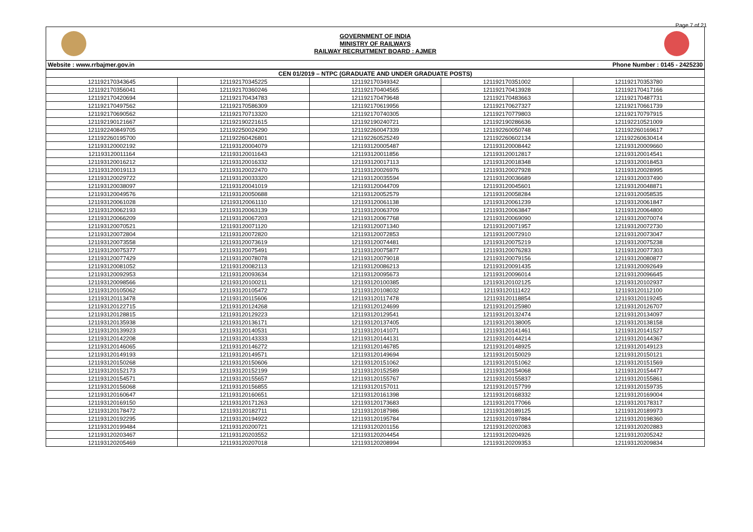Page 7 of 21
GOVERNMENT OF INDIA
MINISTRY OF RAILWAYS
RAILWAY RECRUITMENT BOARD : AJMER
Website : www.rrbajmer.gov.in Phone Number : 0145 - 2425230
| CEN 01/2019 – NTPC (GRADUATE AND UNDER GRADUATE POSTS) | | | | |
| --- | --- | --- | --- | --- |
| 121192170343645 | 121192170345225 | 121192170349342 | 121192170351002 | 121192170353780 |
| 121192170356041 | 121192170360246 | 121192170404565 | 121192170413928 | 121192170417166 |
| 121192170420694 | 121192170434783 | 121192170479648 | 121192170483663 | 121192170487731 |
| 121192170497562 | 121192170586309 | 121192170619956 | 121192170627327 | 121192170661739 |
| 121192170690562 | 121192170713320 | 121192170740305 | 121192170779803 | 121192170797915 |
| 121192190121667 | 121192190221615 | 121192190240721 | 121192190286636 | 121192210521009 |
| 121192240849705 | 121192250024290 | 121192260047339 | 121192260050748 | 121192260169617 |
| 121192260195700 | 121192260426801 | 121192260525249 | 121192260602134 | 121192260630414 |
| 121193120002192 | 121193120004079 | 121193120005487 | 121193120008442 | 121193120009660 |
| 121193120011164 | 121193120011643 | 121193120011856 | 121193120012817 | 121193120014541 |
| 121193120016212 | 121193120016332 | 121193120017113 | 121193120018348 | 121193120018453 |
| 121193120019113 | 121193120022470 | 121193120026976 | 121193120027928 | 121193120028995 |
| 121193120029722 | 121193120033320 | 121193120035594 | 121193120036689 | 121193120037490 |
| 121193120038097 | 121193120041019 | 121193120044709 | 121193120045601 | 121193120048871 |
| 121193120049576 | 121193120050688 | 121193120052579 | 121193120058284 | 121193120058535 |
| 121193120061028 | 121193120061110 | 121193120061138 | 121193120061239 | 121193120061847 |
| 121193120062193 | 121193120063139 | 121193120063709 | 121193120063847 | 121193120064800 |
| 121193120066209 | 121193120067203 | 121193120067768 | 121193120069090 | 121193120070074 |
| 121193120070521 | 121193120071120 | 121193120071340 | 121193120071957 | 121193120072730 |
| 121193120072804 | 121193120072820 | 121193120072853 | 121193120072910 | 121193120073047 |
| 121193120073558 | 121193120073619 | 121193120074481 | 121193120075219 | 121193120075238 |
| 121193120075377 | 121193120075491 | 121193120075877 | 121193120076283 | 121193120077303 |
| 121193120077429 | 121193120078078 | 121193120079018 | 121193120079156 | 121193120080877 |
| 121193120081052 | 121193120082113 | 121193120086213 | 121193120091435 | 121193120092649 |
| 121193120092953 | 121193120093634 | 121193120095673 | 121193120096014 | 121193120096645 |
| 121193120098566 | 121193120100211 | 121193120100385 | 121193120102125 | 121193120102937 |
| 121193120105062 | 121193120105472 | 121193120108032 | 121193120111422 | 121193120112100 |
| 121193120113478 | 121193120115606 | 121193120117478 | 121193120118854 | 121193120119245 |
| 121193120122715 | 121193120124268 | 121193120124699 | 121193120125980 | 121193120126707 |
| 121193120128815 | 121193120129223 | 121193120129541 | 121193120132474 | 121193120134097 |
| 121193120135938 | 121193120136171 | 121193120137405 | 121193120138005 | 121193120138158 |
| 121193120139923 | 121193120140531 | 121193120141071 | 121193120141461 | 121193120141527 |
| 121193120142208 | 121193120143333 | 121193120144131 | 121193120144214 | 121193120144367 |
| 121193120146065 | 121193120146272 | 121193120146785 | 121193120148925 | 121193120149123 |
| 121193120149193 | 121193120149571 | 121193120149694 | 121193120150029 | 121193120150121 |
| 121193120150268 | 121193120150606 | 121193120151062 | 121193120151062 | 121193120151569 |
| 121193120152173 | 121193120152199 | 121193120152589 | 121193120154068 | 121193120154477 |
| 121193120154571 | 121193120155657 | 121193120155767 | 121193120155837 | 121193120155861 |
| 121193120156068 | 121193120156855 | 121193120157011 | 121193120157799 | 121193120159735 |
| 121193120160647 | 121193120160651 | 121193120161398 | 121193120168332 | 121193120169004 |
| 121193120169150 | 121193120171263 | 121193120173683 | 121193120177066 | 121193120178317 |
| 121193120178472 | 121193120182711 | 121193120187986 | 121193120189125 | 121193120189973 |
| 121193120192295 | 121193120194922 | 121193120195784 | 121193120197884 | 121193120198360 |
| 121193120199484 | 121193120200721 | 121193120201156 | 121193120202083 | 121193120202883 |
| 121193120203467 | 121193120203552 | 121193120204454 | 121193120204926 | 121193120205242 |
| 121193120205469 | 121193120207018 | 121193120208994 | 121193120209353 | 121193120209834 |